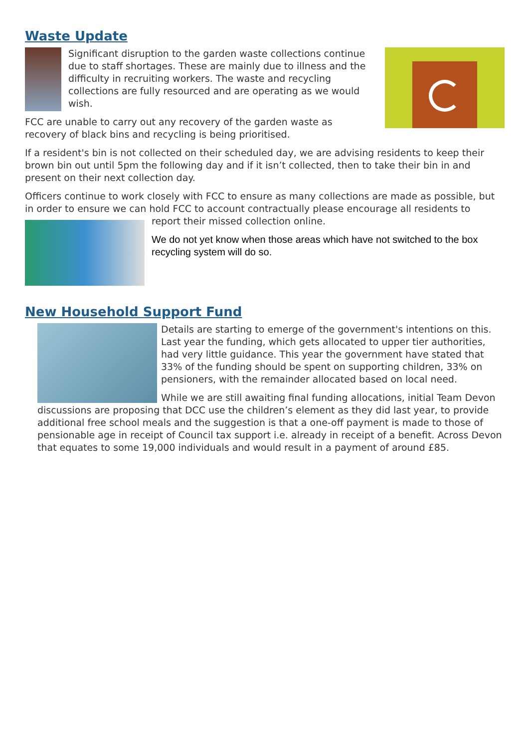Waste Update
Significant disruption to the garden waste collections continue due to staff shortages. These are mainly due to illness and the difficulty in recruiting workers. The waste and recycling collections are fully resourced and are operating as we would wish.
FCC are unable to carry out any recovery of the garden waste as recovery of black bins and recycling is being prioritised.
If a resident's bin is not collected on their scheduled day, we are advising residents to keep their brown bin out until 5pm the following day and if it isn’t collected, then to take their bin in and present on their next collection day.
Officers continue to work closely with FCC to ensure as many collections are made as possible, but in order to ensure we can hold FCC to account contractually please encourage all residents to
report their missed collection online.
We do not yet know when those areas which have not switched to the box recycling system will do so.
New Household Support Fund
Details are starting to emerge of the government's intentions on this. Last year the funding, which gets allocated to upper tier authorities, had very little guidance. This year the government have stated that 33% of the funding should be spent on supporting children, 33% on pensioners, with the remainder allocated based on local need.
While we are still awaiting final funding allocations, initial Team Devon discussions are proposing that DCC use the children’s element as they did last year, to provide additional free school meals and the suggestion is that a one-off payment is made to those of pensionable age in receipt of Council tax support i.e. already in receipt of a benefit. Across Devon that equates to some 19,000 individuals and would result in a payment of around £85.